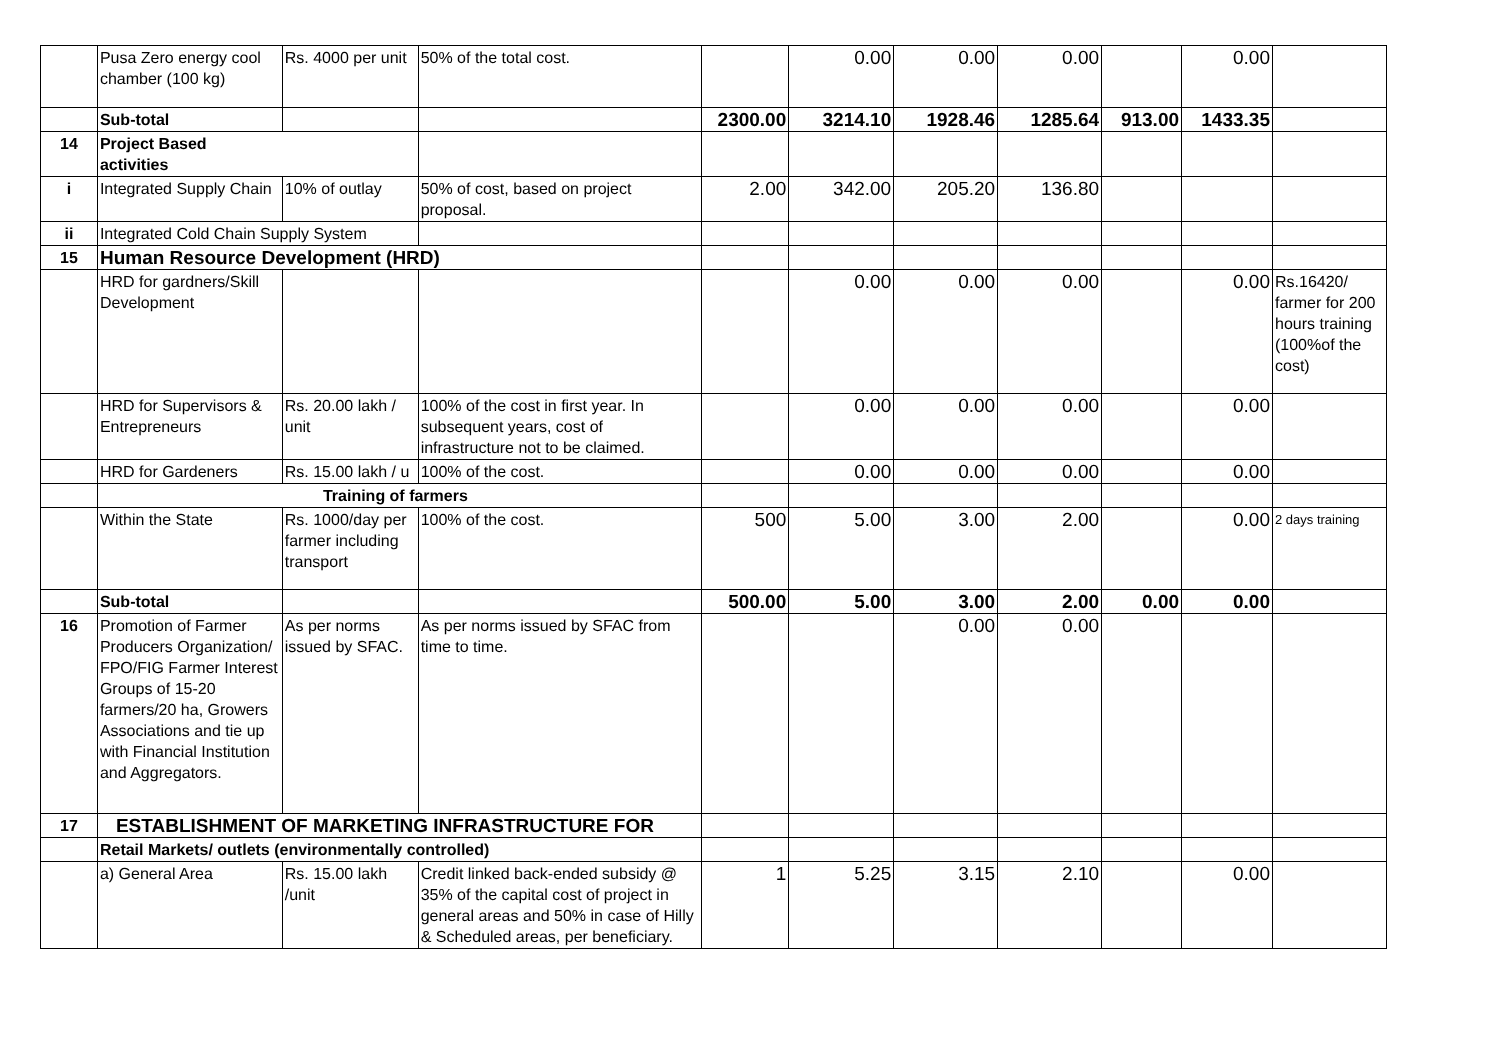| | Pusa Zero energy cool chamber (100 kg) | Rs. 4000 per unit | 50% of the total cost. | | 0.00 | 0.00 | 0.00 | | 0.00 | |
| | Sub-total | | | 2300.00 | 3214.10 | 1928.46 | 1285.64 | 913.00 | 1433.35 | |
| 14 | Project Based activities | | | | | | | | | |
| i | Integrated Supply Chain | 10% of outlay | 50% of cost, based on project proposal. | 2.00 | 342.00 | 205.20 | 136.80 | | | |
| ii | Integrated Cold Chain Supply System | | | | | | | | | |
| 15 | Human Resource Development (HRD) | | | | | | | | | |
| | HRD for gardners/Skill Development | | | | 0.00 | 0.00 | 0.00 | | 0.00 | Rs.16420/ farmer for 200 hours training (100%of the cost) |
| | HRD for Supervisors & Entrepreneurs | Rs. 20.00 lakh / unit | 100% of the cost in first year. In subsequent years, cost of infrastructure not to be claimed. | | 0.00 | 0.00 | 0.00 | | 0.00 | |
| | HRD for Gardeners | Rs. 15.00 lakh / u | 100% of the cost. | | 0.00 | 0.00 | 0.00 | | 0.00 | |
| | Training of farmers | | | | | | | | | |
| | Within the State | Rs. 1000/day per farmer including transport | 100% of the cost. | 500 | 5.00 | 3.00 | 2.00 | | 0.00 | 2 days training |
| | Sub-total | | | 500.00 | 5.00 | 3.00 | 2.00 | 0.00 | 0.00 | |
| 16 | Promotion of Farmer Producers Organization/ FPO/FIG Farmer Interest Groups of 15-20 farmers/20 ha, Growers Associations and tie up with Financial Institution and Aggregators. | As per norms issued by SFAC. | As per norms issued by SFAC from time to time. | | | 0.00 | 0.00 | | | |
| 17 | ESTABLISHMENT OF MARKETING INFRASTRUCTURE FOR | | | | | | | | | |
| | Retail Markets/ outlets (environmentally controlled) | | | | | | | | | |
| | a) General Area | Rs. 15.00 lakh /unit | Credit linked back-ended subsidy @ 35% of the capital cost of project in general areas and 50% in case of Hilly & Scheduled areas, per beneficiary. | 1 | 5.25 | 3.15 | 2.10 | | 0.00 | |